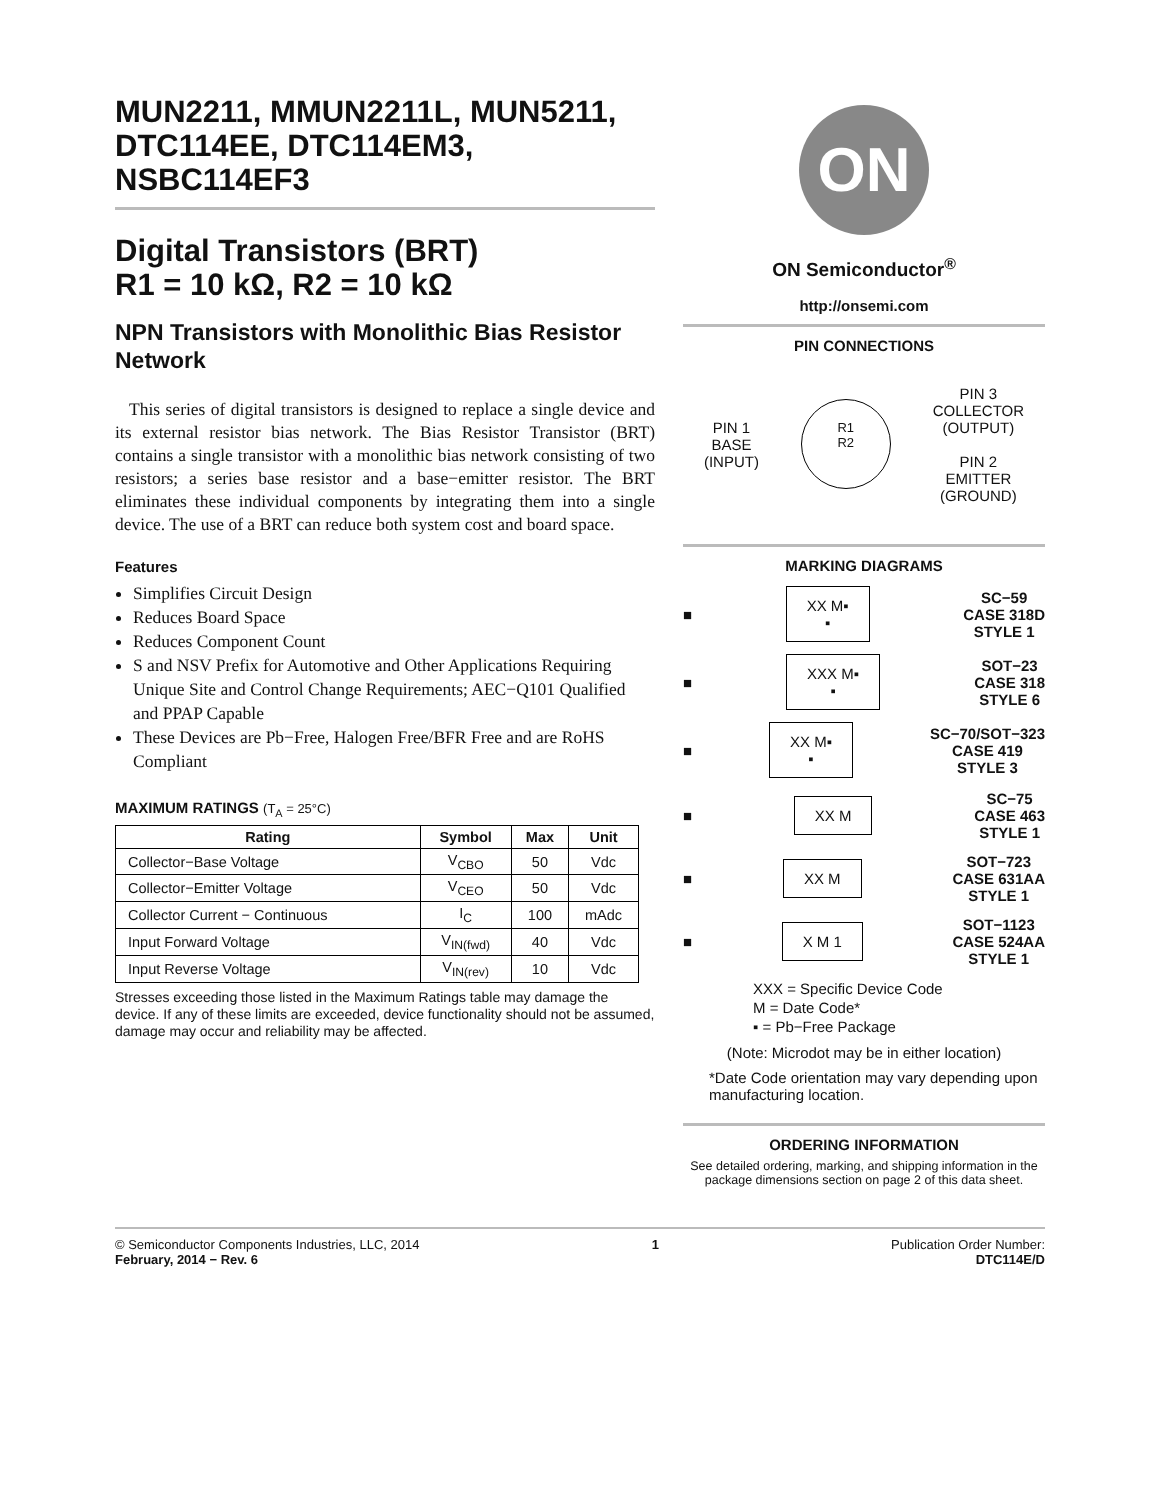MUN2211, MMUN2211L, MUN5211, DTC114EE, DTC114EM3, NSBC114EF3
Digital Transistors (BRT)
R1 = 10 kΩ, R2 = 10 kΩ
NPN Transistors with Monolithic Bias Resistor Network
This series of digital transistors is designed to replace a single device and its external resistor bias network. The Bias Resistor Transistor (BRT) contains a single transistor with a monolithic bias network consisting of two resistors; a series base resistor and a base−emitter resistor. The BRT eliminates these individual components by integrating them into a single device. The use of a BRT can reduce both system cost and board space.
Features
Simplifies Circuit Design
Reduces Board Space
Reduces Component Count
S and NSV Prefix for Automotive and Other Applications Requiring Unique Site and Control Change Requirements; AEC−Q101 Qualified and PPAP Capable
These Devices are Pb−Free, Halogen Free/BFR Free and are RoHS Compliant
MAXIMUM RATINGS (T<sub>A</sub> = 25°C)
| Rating | Symbol | Max | Unit |
| --- | --- | --- | --- |
| Collector−Base Voltage | V<sub>CBO</sub> | 50 | Vdc |
| Collector−Emitter Voltage | V<sub>CEO</sub> | 50 | Vdc |
| Collector Current − Continuous | I<sub>C</sub> | 100 | mAdc |
| Input Forward Voltage | V<sub>IN(fwd)</sub> | 40 | Vdc |
| Input Reverse Voltage | V<sub>IN(rev)</sub> | 10 | Vdc |
Stresses exceeding those listed in the Maximum Ratings table may damage the device. If any of these limits are exceeded, device functionality should not be assumed, damage may occur and reliability may be affected.
ON
ON Semiconductor<sup>®</sup>
http://onsemi.com
PIN CONNECTIONS
PIN 1
BASE
(INPUT)
R1
R2
PIN 3
COLLECTOR
(OUTPUT)
PIN 2
EMITTER
(GROUND)
MARKING DIAGRAMS
■
XX M▪
▪
SC−59
CASE 318D
STYLE 1
■
XXX M▪
▪
SOT−23
CASE 318
STYLE 6
■
XX M▪
▪
SC−70/SOT−323
CASE 419
STYLE 3
■
XX M
SC−75
CASE 463
STYLE 1
■
XX M
SOT−723
CASE 631AA
STYLE 1
■
X M 1
SOT−1123
CASE 524AA
STYLE 1
XXX = Specific Device Code
M = Date Code*
▪ = Pb−Free Package
(Note: Microdot may be in either location)
*Date Code orientation may vary depending upon manufacturing location.
ORDERING INFORMATION
See detailed ordering, marking, and shipping information in the package dimensions section on page 2 of this data sheet.
© Semiconductor Components Industries, LLC, 2014
February, 2014 − Rev. 6
1 Publication Order Number:
DTC114E/D